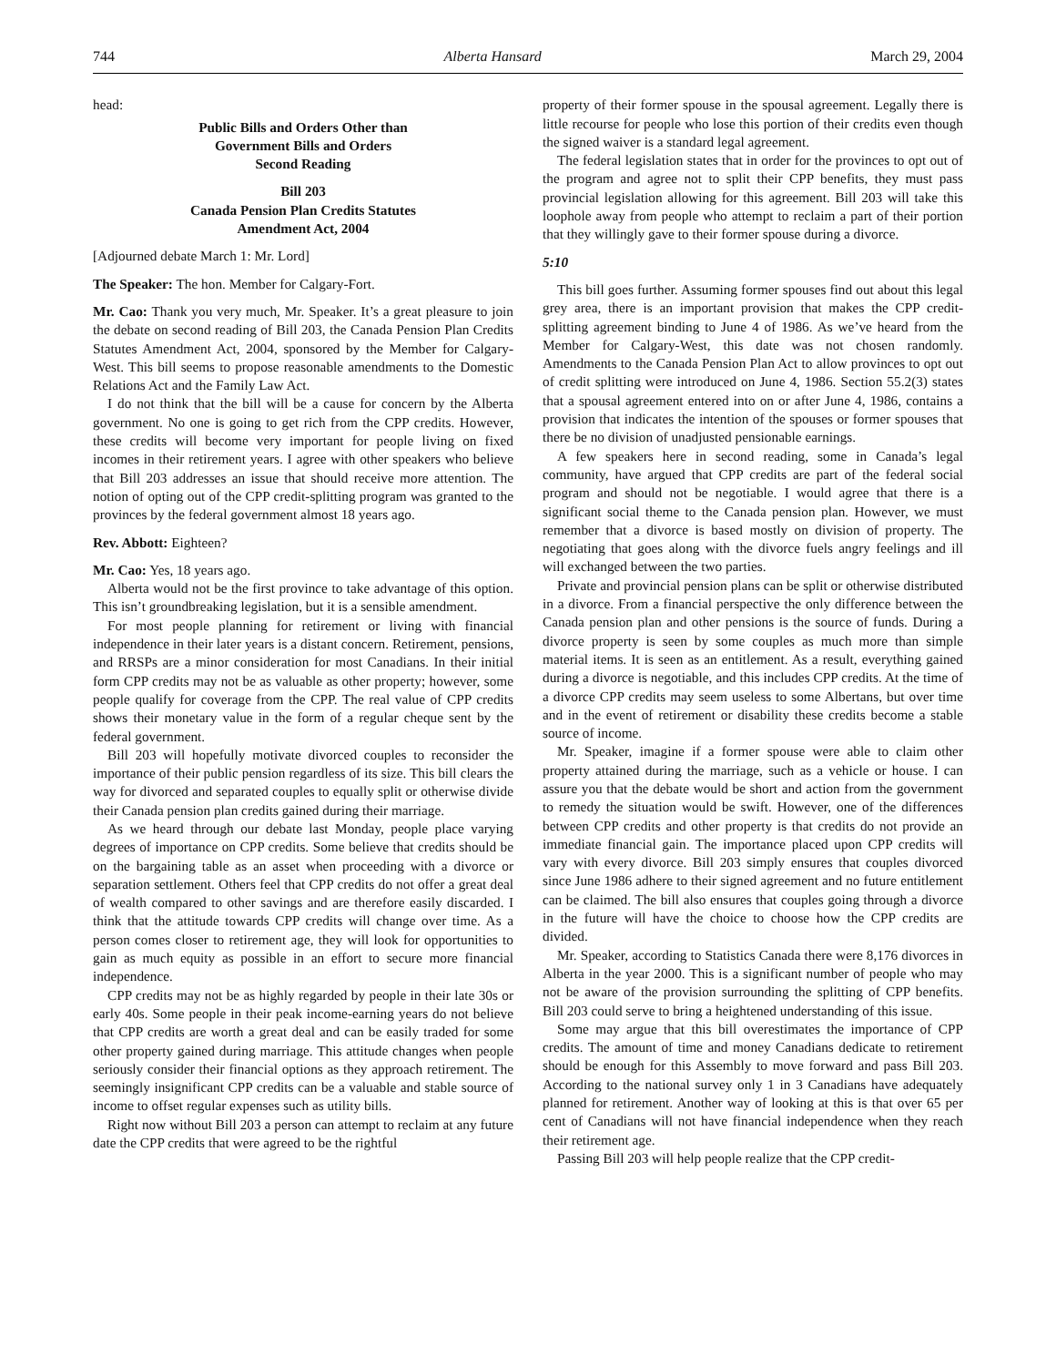744 Alberta Hansard March 29, 2004
head:
Public Bills and Orders Other than
Government Bills and Orders
Second Reading
Bill 203
Canada Pension Plan Credits Statutes
Amendment Act, 2004
[Adjourned debate March 1: Mr. Lord]
The Speaker: The hon. Member for Calgary-Fort.
Mr. Cao: Thank you very much, Mr. Speaker. It’s a great pleasure to join the debate on second reading of Bill 203, the Canada Pension Plan Credits Statutes Amendment Act, 2004, sponsored by the Member for Calgary-West. This bill seems to propose reasonable amendments to the Domestic Relations Act and the Family Law Act.
I do not think that the bill will be a cause for concern by the Alberta government. No one is going to get rich from the CPP credits. However, these credits will become very important for people living on fixed incomes in their retirement years. I agree with other speakers who believe that Bill 203 addresses an issue that should receive more attention. The notion of opting out of the CPP credit-splitting program was granted to the provinces by the federal government almost 18 years ago.
Rev. Abbott: Eighteen?
Mr. Cao: Yes, 18 years ago.
Alberta would not be the first province to take advantage of this option. This isn’t groundbreaking legislation, but it is a sensible amendment.
For most people planning for retirement or living with financial independence in their later years is a distant concern. Retirement, pensions, and RRSPs are a minor consideration for most Canadians. In their initial form CPP credits may not be as valuable as other property; however, some people qualify for coverage from the CPP. The real value of CPP credits shows their monetary value in the form of a regular cheque sent by the federal government.
Bill 203 will hopefully motivate divorced couples to reconsider the importance of their public pension regardless of its size. This bill clears the way for divorced and separated couples to equally split or otherwise divide their Canada pension plan credits gained during their marriage.
As we heard through our debate last Monday, people place varying degrees of importance on CPP credits. Some believe that credits should be on the bargaining table as an asset when proceeding with a divorce or separation settlement. Others feel that CPP credits do not offer a great deal of wealth compared to other savings and are therefore easily discarded. I think that the attitude towards CPP credits will change over time. As a person comes closer to retirement age, they will look for opportunities to gain as much equity as possible in an effort to secure more financial independence.
CPP credits may not be as highly regarded by people in their late 30s or early 40s. Some people in their peak income-earning years do not believe that CPP credits are worth a great deal and can be easily traded for some other property gained during marriage. This attitude changes when people seriously consider their financial options as they approach retirement. The seemingly insignificant CPP credits can be a valuable and stable source of income to offset regular expenses such as utility bills.
Right now without Bill 203 a person can attempt to reclaim at any future date the CPP credits that were agreed to be the rightful
property of their former spouse in the spousal agreement. Legally there is little recourse for people who lose this portion of their credits even though the signed waiver is a standard legal agreement.
The federal legislation states that in order for the provinces to opt out of the program and agree not to split their CPP benefits, they must pass provincial legislation allowing for this agreement. Bill 203 will take this loophole away from people who attempt to reclaim a part of their portion that they willingly gave to their former spouse during a divorce.
5:10
This bill goes further. Assuming former spouses find out about this legal grey area, there is an important provision that makes the CPP credit-splitting agreement binding to June 4 of 1986. As we’ve heard from the Member for Calgary-West, this date was not chosen randomly. Amendments to the Canada Pension Plan Act to allow provinces to opt out of credit splitting were introduced on June 4, 1986. Section 55.2(3) states that a spousal agreement entered into on or after June 4, 1986, contains a provision that indicates the intention of the spouses or former spouses that there be no division of unadjusted pensionable earnings.
A few speakers here in second reading, some in Canada’s legal community, have argued that CPP credits are part of the federal social program and should not be negotiable. I would agree that there is a significant social theme to the Canada pension plan. However, we must remember that a divorce is based mostly on division of property. The negotiating that goes along with the divorce fuels angry feelings and ill will exchanged between the two parties.
Private and provincial pension plans can be split or otherwise distributed in a divorce. From a financial perspective the only difference between the Canada pension plan and other pensions is the source of funds. During a divorce property is seen by some couples as much more than simple material items. It is seen as an entitlement. As a result, everything gained during a divorce is negotiable, and this includes CPP credits. At the time of a divorce CPP credits may seem useless to some Albertans, but over time and in the event of retirement or disability these credits become a stable source of income.
Mr. Speaker, imagine if a former spouse were able to claim other property attained during the marriage, such as a vehicle or house. I can assure you that the debate would be short and action from the government to remedy the situation would be swift. However, one of the differences between CPP credits and other property is that credits do not provide an immediate financial gain. The importance placed upon CPP credits will vary with every divorce. Bill 203 simply ensures that couples divorced since June 1986 adhere to their signed agreement and no future entitlement can be claimed. The bill also ensures that couples going through a divorce in the future will have the choice to choose how the CPP credits are divided.
Mr. Speaker, according to Statistics Canada there were 8,176 divorces in Alberta in the year 2000. This is a significant number of people who may not be aware of the provision surrounding the splitting of CPP benefits. Bill 203 could serve to bring a heightened understanding of this issue.
Some may argue that this bill overestimates the importance of CPP credits. The amount of time and money Canadians dedicate to retirement should be enough for this Assembly to move forward and pass Bill 203. According to the national survey only 1 in 3 Canadians have adequately planned for retirement. Another way of looking at this is that over 65 per cent of Canadians will not have financial independence when they reach their retirement age.
Passing Bill 203 will help people realize that the CPP credit-